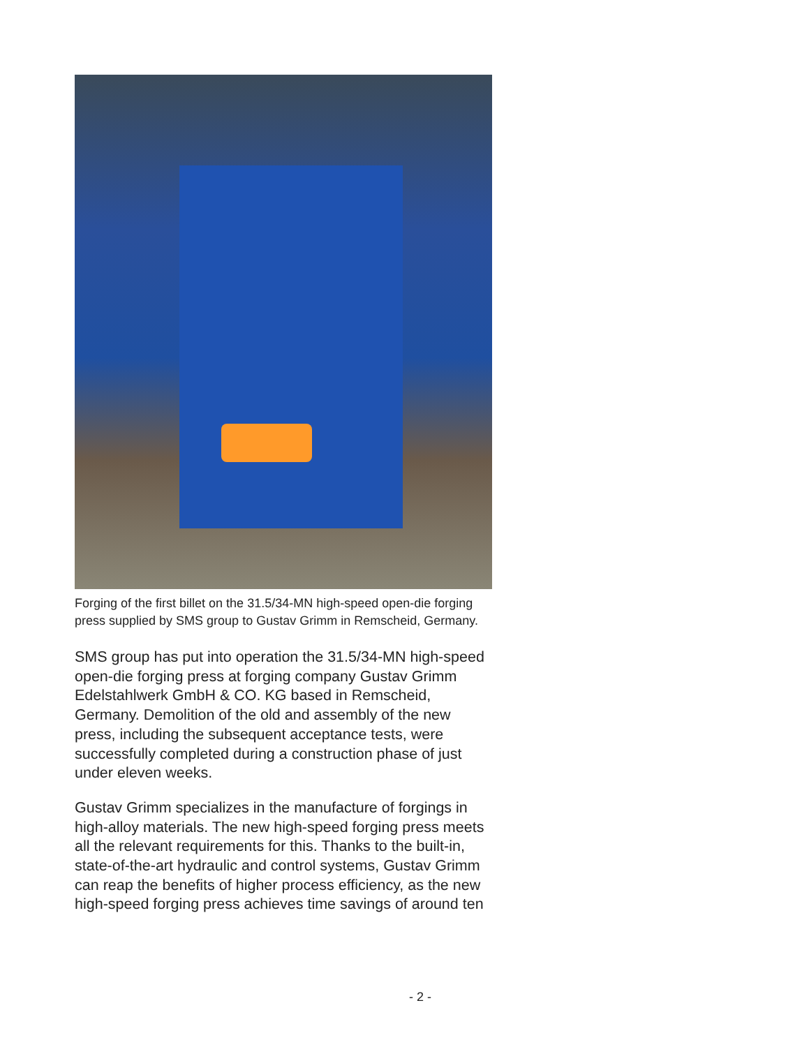Forging of the first billet on the 31.5/34-MN high-speed open-die forging press supplied by SMS group to Gustav Grimm in Remscheid, Germany.
SMS group has put into operation the 31.5/34-MN high-speed open-die forging press at forging company Gustav Grimm Edelstahlwerk GmbH & CO. KG based in Remscheid, Germany. Demolition of the old and assembly of the new press, including the subsequent acceptance tests, were successfully completed during a construction phase of just under eleven weeks.
Gustav Grimm specializes in the manufacture of forgings in high-alloy materials. The new high-speed forging press meets all the relevant requirements for this. Thanks to the built-in, state-of-the-art hydraulic and control systems, Gustav Grimm can reap the benefits of higher process efficiency, as the new high-speed forging press achieves time savings of around ten
- 2 -